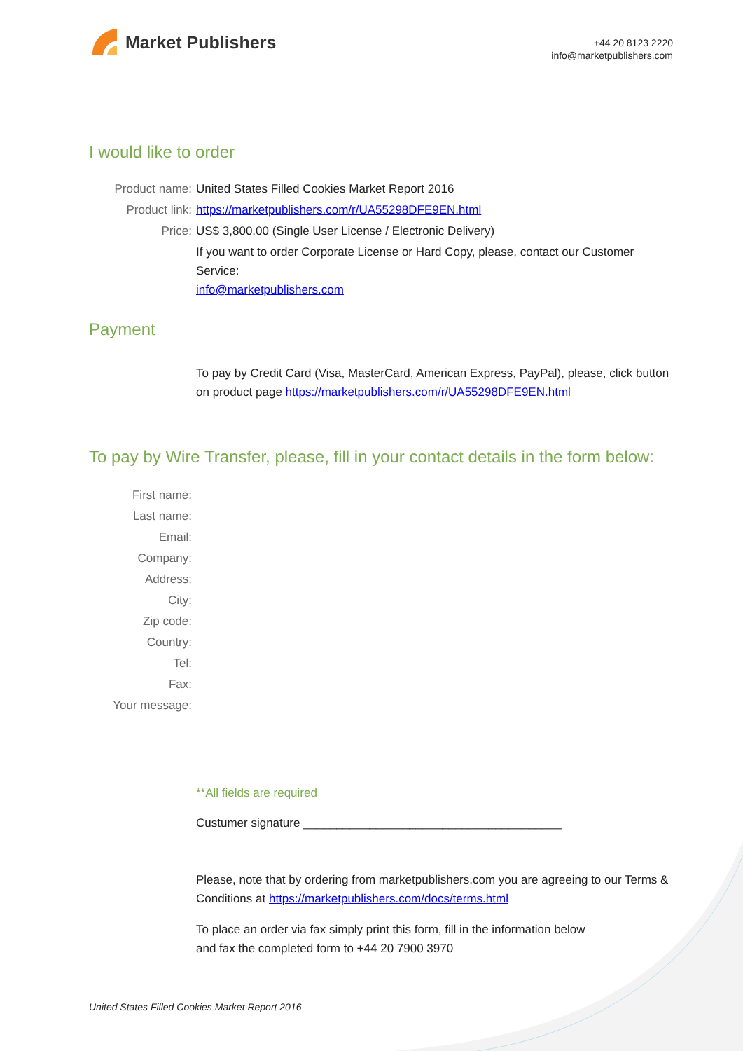Market Publishers
+44 20 8123 2220
info@marketpublishers.com
I would like to order
Product name: United States Filled Cookies Market Report 2016
Product link: https://marketpublishers.com/r/UA55298DFE9EN.html
Price: US$ 3,800.00 (Single User License / Electronic Delivery)
If you want to order Corporate License or Hard Copy, please, contact our Customer Service:
info@marketpublishers.com
Payment
To pay by Credit Card (Visa, MasterCard, American Express, PayPal), please, click button on product page https://marketpublishers.com/r/UA55298DFE9EN.html
To pay by Wire Transfer, please, fill in your contact details in the form below:
First name:
Last name:
Email:
Company:
Address:
City:
Zip code:
Country:
Tel:
Fax:
Your message:
**All fields are required
Custumer signature _______________________________________
Please, note that by ordering from marketpublishers.com you are agreeing to our Terms & Conditions at https://marketpublishers.com/docs/terms.html
To place an order via fax simply print this form, fill in the information below
and fax the completed form to +44 20 7900 3970
United States Filled Cookies Market Report 2016